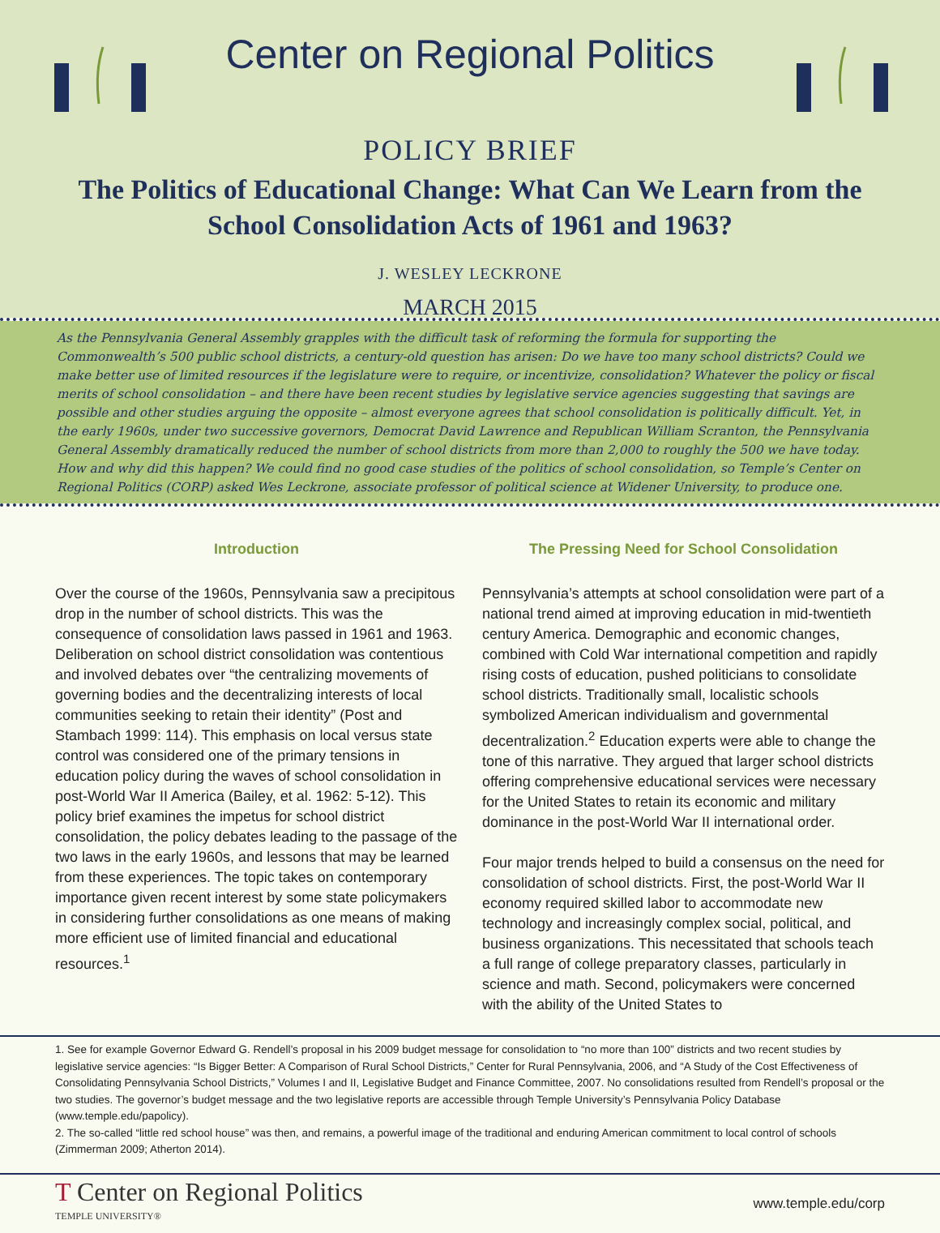Center on Regional Politics
POLICY BRIEF
The Politics of Educational Change: What Can We Learn from the School Consolidation Acts of 1961 and 1963?
J. WESLEY LECKRONE
MARCH 2015
As the Pennsylvania General Assembly grapples with the difficult task of reforming the formula for supporting the Commonwealth’s 500 public school districts, a century-old question has arisen: Do we have too many school districts? Could we make better use of limited resources if the legislature were to require, or incentivize, consolidation? Whatever the policy or fiscal merits of school consolidation – and there have been recent studies by legislative service agencies suggesting that savings are possible and other studies arguing the opposite – almost everyone agrees that school consolidation is politically difficult. Yet, in the early 1960s, under two successive governors, Democrat David Lawrence and Republican William Scranton, the Pennsylvania General Assembly dramatically reduced the number of school districts from more than 2,000 to roughly the 500 we have today. How and why did this happen? We could find no good case studies of the politics of school consolidation, so Temple’s Center on Regional Politics (CORP) asked Wes Leckrone, associate professor of political science at Widener University, to produce one.
Introduction
Over the course of the 1960s, Pennsylvania saw a precipitous drop in the number of school districts. This was the consequence of consolidation laws passed in 1961 and 1963. Deliberation on school district consolidation was contentious and involved debates over “the centralizing movements of governing bodies and the decentralizing interests of local communities seeking to retain their identity” (Post and Stambach 1999: 114). This emphasis on local versus state control was considered one of the primary tensions in education policy during the waves of school consolidation in post-World War II America (Bailey, et al. 1962: 5-12). This policy brief examines the impetus for school district consolidation, the policy debates leading to the passage of the two laws in the early 1960s, and lessons that may be learned from these experiences. The topic takes on contemporary importance given recent interest by some state policymakers in considering further consolidations as one means of making more efficient use of limited financial and educational resources.<sup>1</sup>
The Pressing Need for School Consolidation
Pennsylvania’s attempts at school consolidation were part of a national trend aimed at improving education in mid-twentieth century America. Demographic and economic changes, combined with Cold War international competition and rapidly rising costs of education, pushed politicians to consolidate school districts. Traditionally small, localistic schools symbolized American individualism and governmental decentralization.<sup>2</sup> Education experts were able to change the tone of this narrative. They argued that larger school districts offering comprehensive educational services were necessary for the United States to retain its economic and military dominance in the post-World War II international order.
Four major trends helped to build a consensus on the need for consolidation of school districts. First, the post-World War II economy required skilled labor to accommodate new technology and increasingly complex social, political, and business organizations. This necessitated that schools teach a full range of college preparatory classes, particularly in science and math. Second, policymakers were concerned with the ability of the United States to
1. See for example Governor Edward G. Rendell’s proposal in his 2009 budget message for consolidation to “no more than 100” districts and two recent studies by legislative service agencies: “Is Bigger Better: A Comparison of Rural School Districts,” Center for Rural Pennsylvania, 2006, and “A Study of the Cost Effectiveness of Consolidating Pennsylvania School Districts,” Volumes I and II, Legislative Budget and Finance Committee, 2007. No consolidations resulted from Rendell’s proposal or the two studies. The governor’s budget message and the two legislative reports are accessible through Temple University’s Pennsylvania Policy Database (www.temple.edu/papolicy).
2. The so-called “little red school house” was then, and remains, a powerful image of the traditional and enduring American commitment to local control of schools (Zimmerman 2009; Atherton 2014).
T Center on Regional Politics
TEMPLE UNIVERSITY®
www.temple.edu/corp